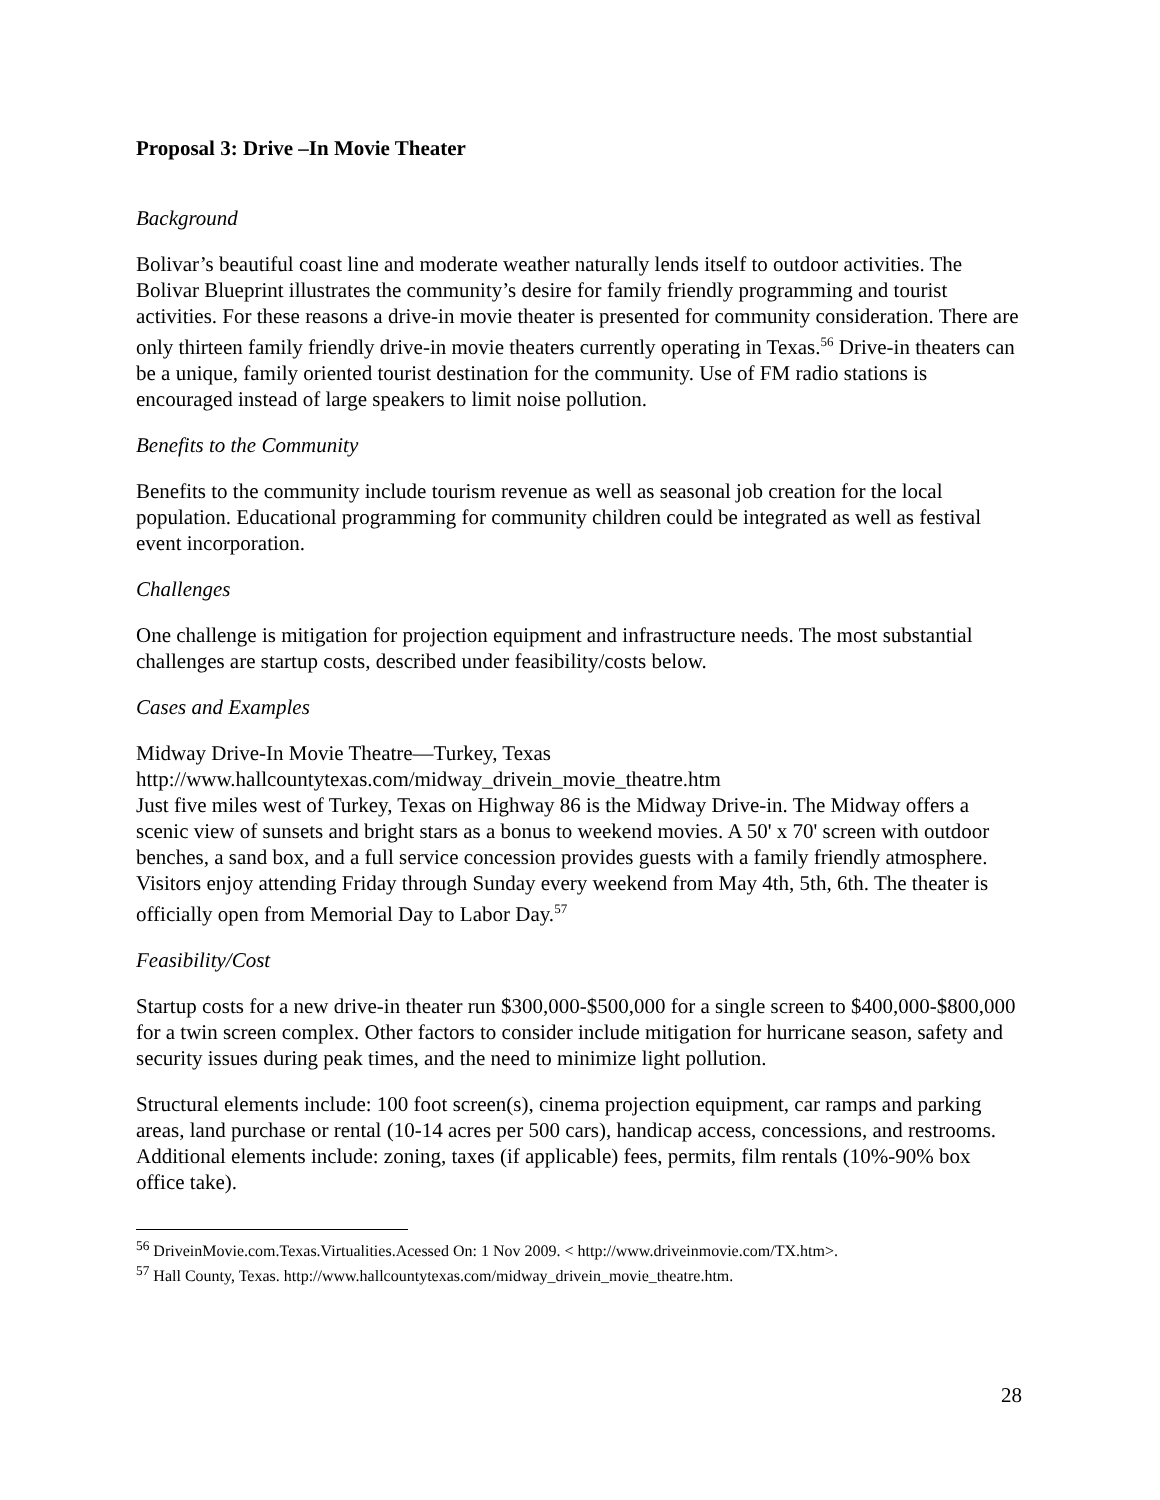Proposal 3: Drive –In Movie Theater
Background
Bolivar’s beautiful coast line and moderate weather naturally lends itself to outdoor activities. The Bolivar Blueprint illustrates the community’s desire for family friendly programming and tourist activities. For these reasons a drive-in movie theater is presented for community consideration. There are only thirteen family friendly drive-in movie theaters currently operating in Texas.<sup>56</sup> Drive-in theaters can be a unique, family oriented tourist destination for the community. Use of FM radio stations is encouraged instead of large speakers to limit noise pollution.
Benefits to the Community
Benefits to the community include tourism revenue as well as seasonal job creation for the local population. Educational programming for community children could be integrated as well as festival event incorporation.
Challenges
One challenge is mitigation for projection equipment and infrastructure needs. The most substantial challenges are startup costs, described under feasibility/costs below.
Cases and Examples
Midway Drive-In Movie Theatre—Turkey, Texas
http://www.hallcountytexas.com/midway_drivein_movie_theatre.htm
Just five miles west of Turkey, Texas on Highway 86 is the Midway Drive-in. The Midway offers a scenic view of sunsets and bright stars as a bonus to weekend movies. A 50' x 70' screen with outdoor benches, a sand box, and a full service concession provides guests with a family friendly atmosphere. Visitors enjoy attending Friday through Sunday every weekend from May 4th, 5th, 6th. The theater is officially open from Memorial Day to Labor Day.<sup>57</sup>
Feasibility/Cost
Startup costs for a new drive-in theater run $300,000-$500,000 for a single screen to $400,000-$800,000 for a twin screen complex. Other factors to consider include mitigation for hurricane season, safety and security issues during peak times, and the need to minimize light pollution.
Structural elements include: 100 foot screen(s), cinema projection equipment, car ramps and parking areas, land purchase or rental (10-14 acres per 500 cars), handicap access, concessions, and restrooms. Additional elements include: zoning, taxes (if applicable) fees, permits, film rentals (10%-90% box office take).
<sup>56</sup> DriveinMovie.com.Texas.Virtualities.Acessed On: 1 Nov 2009. < http://www.driveinmovie.com/TX.htm>.
<sup>57</sup> Hall County, Texas. http://www.hallcountytexas.com/midway_drivein_movie_theatre.htm.
28